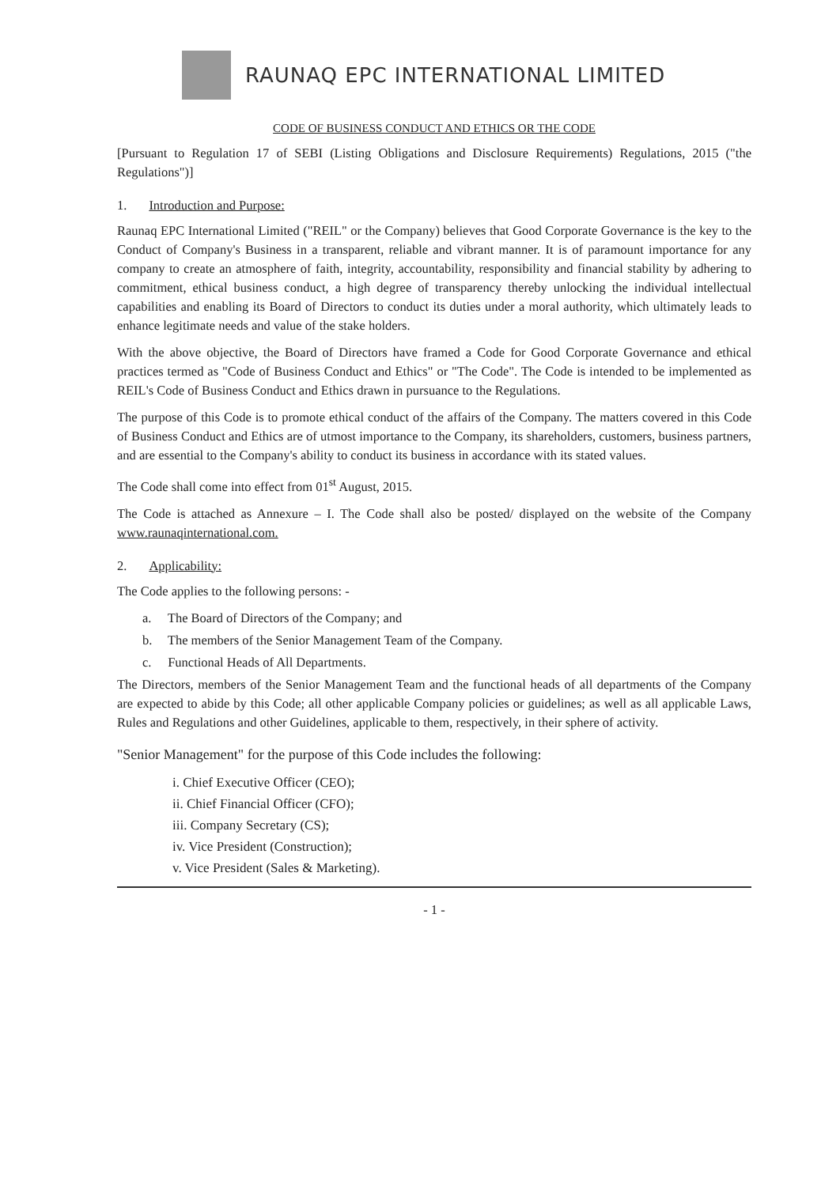RAUNAQ EPC INTERNATIONAL LIMITED
CODE OF BUSINESS CONDUCT AND ETHICS OR THE CODE
[Pursuant to Regulation 17 of SEBI (Listing Obligations and Disclosure Requirements) Regulations, 2015 ("the Regulations")]
1. Introduction and Purpose:
Raunaq EPC International Limited ("REIL" or the Company) believes that Good Corporate Governance is the key to the Conduct of Company's Business in a transparent, reliable and vibrant manner. It is of paramount importance for any company to create an atmosphere of faith, integrity, accountability, responsibility and financial stability by adhering to commitment, ethical business conduct, a high degree of transparency thereby unlocking the individual intellectual capabilities and enabling its Board of Directors to conduct its duties under a moral authority, which ultimately leads to enhance legitimate needs and value of the stake holders.
With the above objective, the Board of Directors have framed a Code for Good Corporate Governance and ethical practices termed as "Code of Business Conduct and Ethics" or "The Code". The Code is intended to be implemented as REIL's Code of Business Conduct and Ethics drawn in pursuance to the Regulations.
The purpose of this Code is to promote ethical conduct of the affairs of the Company. The matters covered in this Code of Business Conduct and Ethics are of utmost importance to the Company, its shareholders, customers, business partners, and are essential to the Company's ability to conduct its business in accordance with its stated values.
The Code shall come into effect from 01<sup>st</sup> August, 2015.
The Code is attached as Annexure – I. The Code shall also be posted/ displayed on the website of the Company www.raunaqinternational.com.
2. Applicability:
The Code applies to the following persons: -
a. The Board of Directors of the Company; and
b. The members of the Senior Management Team of the Company.
c. Functional Heads of All Departments.
The Directors, members of the Senior Management Team and the functional heads of all departments of the Company are expected to abide by this Code; all other applicable Company policies or guidelines; as well as all applicable Laws, Rules and Regulations and other Guidelines, applicable to them, respectively, in their sphere of activity.
"Senior Management" for the purpose of this Code includes the following:
i. Chief Executive Officer (CEO);
ii. Chief Financial Officer (CFO);
iii. Company Secretary (CS);
iv. Vice President (Construction);
v. Vice President (Sales & Marketing).
- 1 -